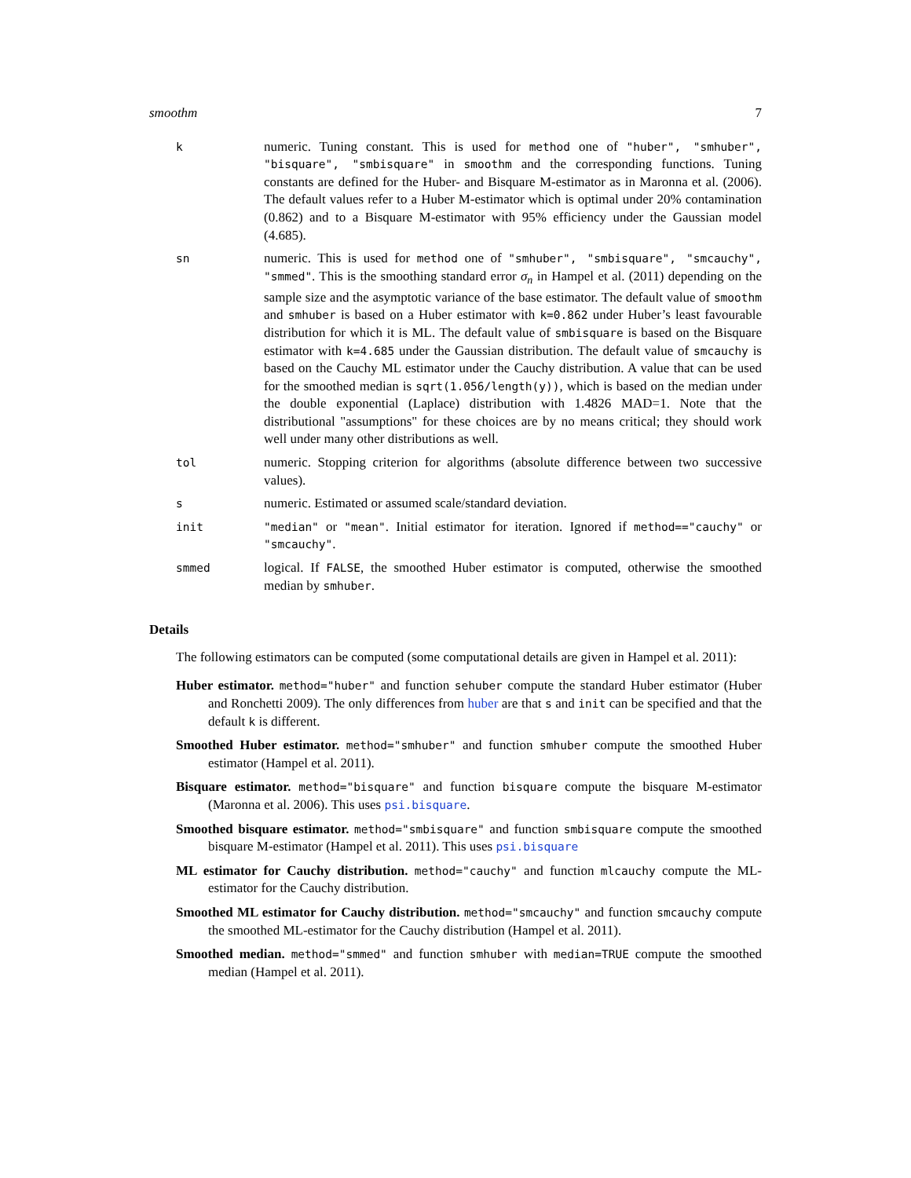smoothm 7
k
numeric. Tuning constant. This is used for method one of "huber", "smhuber", "bisquare", "smbisquare" in smoothm and the corresponding functions. Tuning constants are defined for the Huber- and Bisquare M-estimator as in Maronna et al. (2006). The default values refer to a Huber M-estimator which is optimal under 20% contamination (0.862) and to a Bisquare M-estimator with 95% efficiency under the Gaussian model (4.685).
sn
numeric. This is used for method one of "smhuber", "smbisquare", "smcauchy", "smmed". This is the smoothing standard error σ<sub>n</sub> in Hampel et al. (2011) depending on the sample size and the asymptotic variance of the base estimator. The default value of smoothm and smhuber is based on a Huber estimator with k=0.862 under Huber’s least favourable distribution for which it is ML. The default value of smbisquare is based on the Bisquare estimator with k=4.685 under the Gaussian distribution. The default value of smcauchy is based on the Cauchy ML estimator under the Cauchy distribution. A value that can be used for the smoothed median is sqrt(1.056/length(y)), which is based on the median under the double exponential (Laplace) distribution with 1.4826 MAD=1. Note that the distributional "assumptions" for these choices are by no means critical; they should work well under many other distributions as well.
tol
numeric. Stopping criterion for algorithms (absolute difference between two successive values).
s
numeric. Estimated or assumed scale/standard deviation.
init "median" or "mean". Initial estimator for iteration. Ignored if method=="cauchy" or "smcauchy".
smmed
logical. If FALSE, the smoothed Huber estimator is computed, otherwise the smoothed median by smhuber.
Details
The following estimators can be computed (some computational details are given in Hampel et al. 2011):
Huber estimator. method="huber" and function sehuber compute the standard Huber estimator (Huber and Ronchetti 2009). The only differences from huber are that s and init can be specified and that the default k is different.
Smoothed Huber estimator. method="smhuber" and function smhuber compute the smoothed Huber estimator (Hampel et al. 2011).
Bisquare estimator. method="bisquare" and function bisquare compute the bisquare M-estimator (Maronna et al. 2006). This uses psi.bisquare.
Smoothed bisquare estimator. method="smbisquare" and function smbisquare compute the smoothed bisquare M-estimator (Hampel et al. 2011). This uses psi.bisquare
ML estimator for Cauchy distribution. method="cauchy" and function mlcauchy compute the ML-estimator for the Cauchy distribution.
Smoothed ML estimator for Cauchy distribution. method="smcauchy" and function smcauchy compute the smoothed ML-estimator for the Cauchy distribution (Hampel et al. 2011).
Smoothed median. method="smmed" and function smhuber with median=TRUE compute the smoothed median (Hampel et al. 2011).